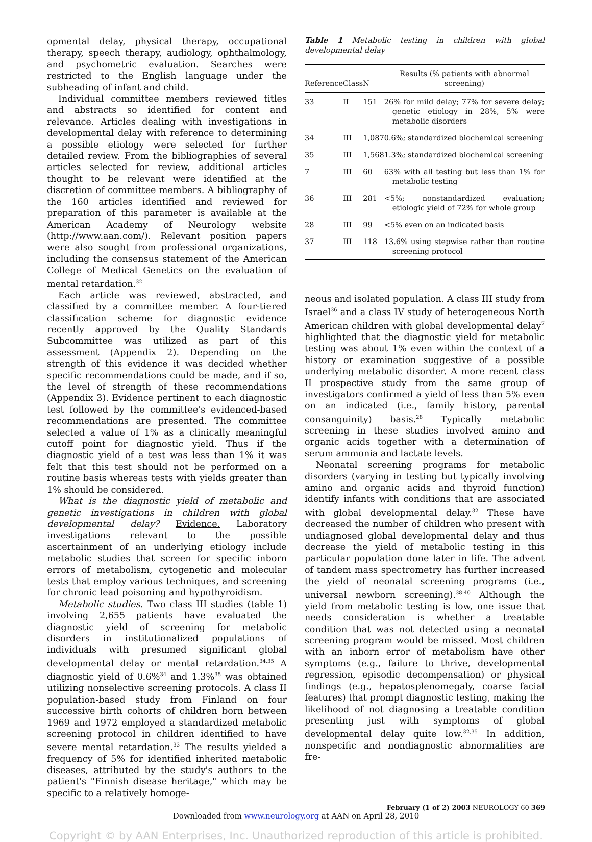opmental delay, physical therapy, occupational therapy, speech therapy, audiology, ophthalmology, and psychometric evaluation. Searches were restricted to the English language under the subheading of infant and child.
Individual committee members reviewed titles and abstracts so identified for content and relevance. Articles dealing with investigations in developmental delay with reference to determining a possible etiology were selected for further detailed review. From the bibliographies of several articles selected for review, additional articles thought to be relevant were identified at the discretion of committee members. A bibliography of the 160 articles identified and reviewed for preparation of this parameter is available at the American Academy of Neurology website (http://www.aan.com/). Relevant position papers were also sought from professional organizations, including the consensus statement of the American College of Medical Genetics on the evaluation of mental retardation.<sup>32</sup>
Each article was reviewed, abstracted, and classified by a committee member. A four-tiered classification scheme for diagnostic evidence recently approved by the Quality Standards Subcommittee was utilized as part of this assessment (Appendix 2). Depending on the strength of this evidence it was decided whether specific recommendations could be made, and if so, the level of strength of these recommendations (Appendix 3). Evidence pertinent to each diagnostic test followed by the committee's evidenced-based recommendations are presented. The committee selected a value of 1% as a clinically meaningful cutoff point for diagnostic yield. Thus if the diagnostic yield of a test was less than 1% it was felt that this test should not be performed on a routine basis whereas tests with yields greater than 1% should be considered.
What is the diagnostic yield of metabolic and genetic investigations in children with global developmental delay? Evidence. Laboratory investigations relevant to the possible ascertainment of an underlying etiology include metabolic studies that screen for specific inborn errors of metabolism, cytogenetic and molecular tests that employ various techniques, and screening for chronic lead poisoning and hypothyroidism.
Metabolic studies. Two class III studies (table 1) involving 2,655 patients have evaluated the diagnostic yield of screening for metabolic disorders in institutionalized populations of individuals with presumed significant global developmental delay or mental retardation.<sup>34,35</sup> A diagnostic yield of 0.6%<sup>34</sup> and 1.3%<sup>35</sup> was obtained utilizing nonselective screening protocols. A class II population-based study from Finland on four successive birth cohorts of children born between 1969 and 1972 employed a standardized metabolic screening protocol in children identified to have severe mental retardation.<sup>33</sup> The results yielded a frequency of 5% for identified inherited metabolic diseases, attributed by the study's authors to the patient's "Finnish disease heritage," which may be specific to a relatively homoge-
Table 1 Metabolic testing in children with global developmental delay
| Reference | Class | N | Results (% patients with abnormal screening) |
| --- | --- | --- | --- |
| 33 | II | 151 | 26% for mild delay; 77% for severe delay; genetic etiology in 28%, 5% were metabolic disorders |
| 34 | III | 1,087 | 0.6%; standardized biochemical screening |
| 35 | III | 1,568 | 1.3%; standardized biochemical screening |
| 7 | III | 60 | 63% with all testing but less than 1% for metabolic testing |
| 36 | III | 281 | <5%; nonstandardized evaluation; etiologic yield of 72% for whole group |
| 28 | III | 99 | <5% even on an indicated basis |
| 37 | III | 118 | 13.6% using stepwise rather than routine screening protocol |
neous and isolated population. A class III study from Israel<sup>36</sup> and a class IV study of heterogeneous North American children with global developmental delay<sup>7</sup> highlighted that the diagnostic yield for metabolic testing was about 1% even within the context of a history or examination suggestive of a possible underlying metabolic disorder. A more recent class II prospective study from the same group of investigators confirmed a yield of less than 5% even on an indicated (i.e., family history, parental consanguinity) basis.<sup>28</sup> Typically metabolic screening in these studies involved amino and organic acids together with a determination of serum ammonia and lactate levels.
Neonatal screening programs for metabolic disorders (varying in testing but typically involving amino and organic acids and thyroid function) identify infants with conditions that are associated with global developmental delay.<sup>32</sup> These have decreased the number of children who present with undiagnosed global developmental delay and thus decrease the yield of metabolic testing in this particular population done later in life. The advent of tandem mass spectrometry has further increased the yield of neonatal screening programs (i.e., universal newborn screening).<sup>38-40</sup> Although the yield from metabolic testing is low, one issue that needs consideration is whether a treatable condition that was not detected using a neonatal screening program would be missed. Most children with an inborn error of metabolism have other symptoms (e.g., failure to thrive, developmental regression, episodic decompensation) or physical findings (e.g., hepatosplenomegaly, coarse facial features) that prompt diagnostic testing, making the likelihood of not diagnosing a treatable condition presenting just with symptoms of global developmental delay quite low.<sup>32,35</sup> In addition, nonspecific and nondiagnostic abnormalities are fre-
February (1 of 2) 2003 NEUROLOGY 60 369
Downloaded from www.neurology.org at AAN on April 28, 2010
Copyright © by AAN Enterprises, Inc. Unauthorized reproduction of this article is prohibited.